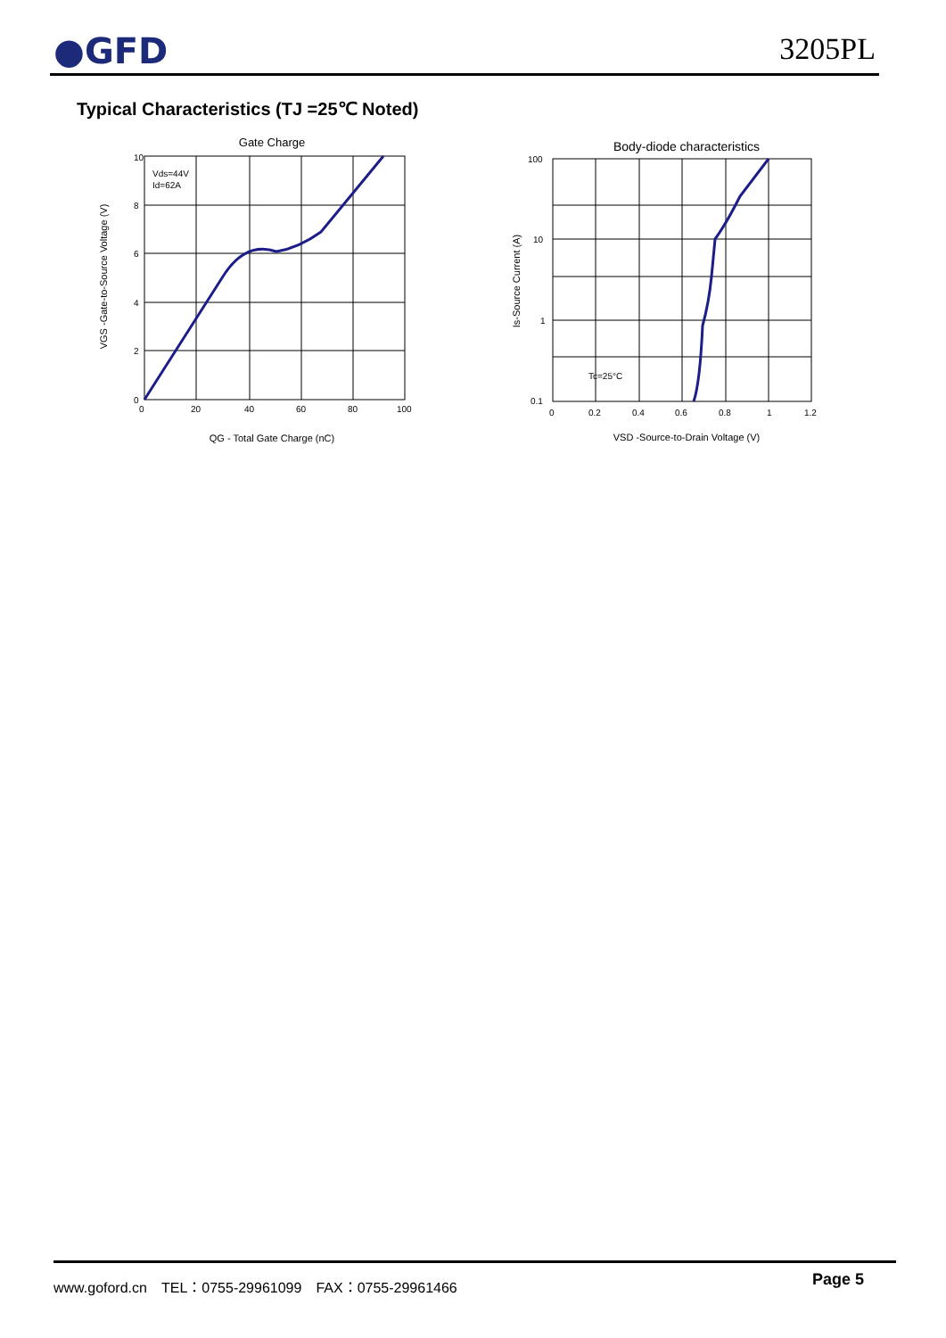●GFD 3205PL
Typical Characteristics (TJ =25℃ Noted)
Gate Charge
Vds=44V
Id=62A
10
8
6
4
2
0
0
20
40
60
80
100
QG - Total Gate Charge (nC)
VGS -Gate-to-Source Voltage (V)
Body-diode characteristics
Tc=25°C
100
10
1
0.1
0
0.2
0.4
0.6
0.8
1
1.2
VSD -Source-to-Drain Voltage (V)
Is-Source Current (A)
www.goford.cn　TEL：0755-29961099　FAX：0755-29961466
Page 5